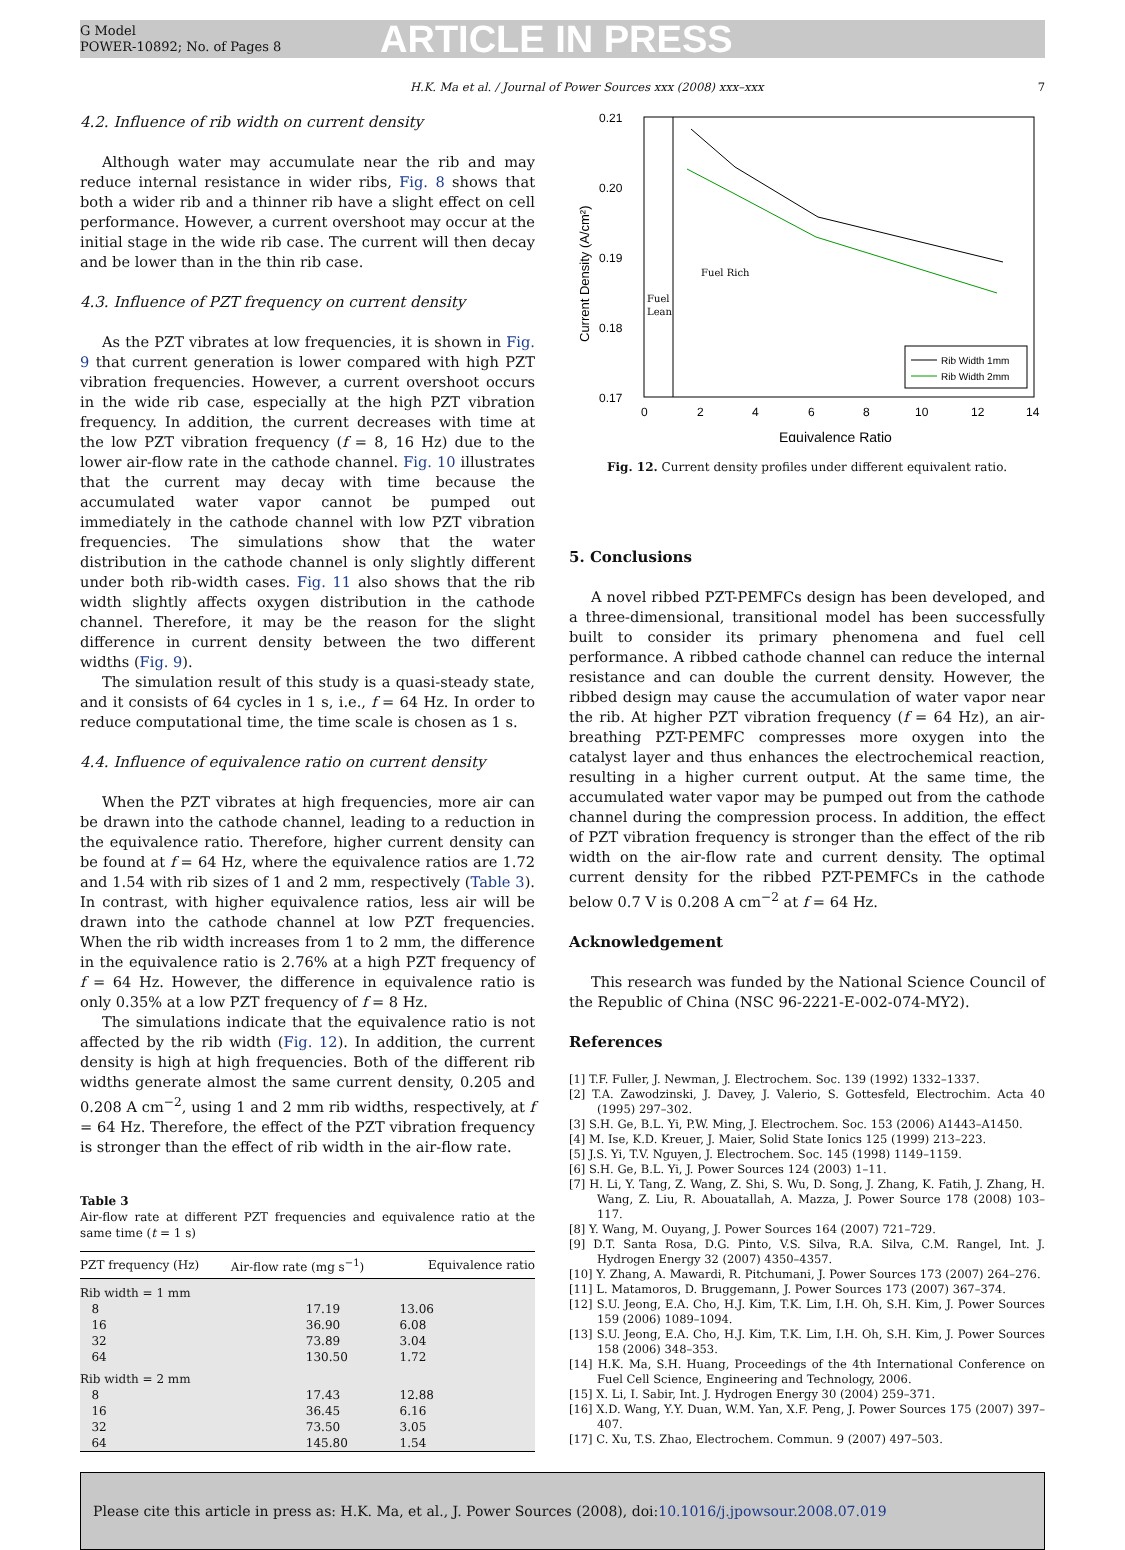G Model
POWER-10892; No. of Pages 8
ARTICLE IN PRESS
H.K. Ma et al. / Journal of Power Sources xxx (2008) xxx–xxx 7
4.2. Influence of rib width on current density
Although water may accumulate near the rib and may reduce internal resistance in wider ribs, Fig. 8 shows that both a wider rib and a thinner rib have a slight effect on cell performance. However, a current overshoot may occur at the initial stage in the wide rib case. The current will then decay and be lower than in the thin rib case.
4.3. Influence of PZT frequency on current density
As the PZT vibrates at low frequencies, it is shown in Fig. 9 that current generation is lower compared with high PZT vibration frequencies. However, a current overshoot occurs in the wide rib case, especially at the high PZT vibration frequency. In addition, the current decreases with time at the low PZT vibration frequency (f = 8, 16 Hz) due to the lower air-flow rate in the cathode channel. Fig. 10 illustrates that the current may decay with time because the accumulated water vapor cannot be pumped out immediately in the cathode channel with low PZT vibration frequencies. The simulations show that the water distribution in the cathode channel is only slightly different under both rib-width cases. Fig. 11 also shows that the rib width slightly affects oxygen distribution in the cathode channel. Therefore, it may be the reason for the slight difference in current density between the two different widths (Fig. 9).
The simulation result of this study is a quasi-steady state, and it consists of 64 cycles in 1 s, i.e., f = 64 Hz. In order to reduce computational time, the time scale is chosen as 1 s.
4.4. Influence of equivalence ratio on current density
When the PZT vibrates at high frequencies, more air can be drawn into the cathode channel, leading to a reduction in the equivalence ratio. Therefore, higher current density can be found at f = 64 Hz, where the equivalence ratios are 1.72 and 1.54 with rib sizes of 1 and 2 mm, respectively (Table 3). In contrast, with higher equivalence ratios, less air will be drawn into the cathode channel at low PZT frequencies. When the rib width increases from 1 to 2 mm, the difference in the equivalence ratio is 2.76% at a high PZT frequency of f = 64 Hz. However, the difference in equivalence ratio is only 0.35% at a low PZT frequency of f = 8 Hz.
The simulations indicate that the equivalence ratio is not affected by the rib width (Fig. 12). In addition, the current density is high at high frequencies. Both of the different rib widths generate almost the same current density, 0.205 and 0.208 A cm<sup>−2</sup>, using 1 and 2 mm rib widths, respectively, at f = 64 Hz. Therefore, the effect of the PZT vibration frequency is stronger than the effect of rib width in the air-flow rate.
Table 3
Air-flow rate at different PZT frequencies and equivalence ratio at the same time (t = 1 s)
| PZT frequency (Hz) | Air-flow rate (mg s<sup>−1</sup>) | Equivalence ratio |
| --- | --- | --- |
| Rib width = 1 mm | | |
| 8 | 17.19 | 13.06 |
| 16 | 36.90 | 6.08 |
| 32 | 73.89 | 3.04 |
| 64 | 130.50 | 1.72 |
| Rib width = 2 mm | | |
| 8 | 17.43 | 12.88 |
| 16 | 36.45 | 6.16 |
| 32 | 73.50 | 3.05 |
| 64 | 145.80 | 1.54 |
0.21
0.20
0.19
0.18
0.17
0
2
4
6
8
10
12
14
Equivalence Ratio
Current Density (A/cm²)
Fuel Rich
Fuel
Lean
Rib Width 1mm
Rib Width 2mm
Fig. 12. Current density profiles under different equivalent ratio.
5. Conclusions
A novel ribbed PZT-PEMFCs design has been developed, and a three-dimensional, transitional model has been successfully built to consider its primary phenomena and fuel cell performance. A ribbed cathode channel can reduce the internal resistance and can double the current density. However, the ribbed design may cause the accumulation of water vapor near the rib. At higher PZT vibration frequency (f = 64 Hz), an air-breathing PZT-PEMFC compresses more oxygen into the catalyst layer and thus enhances the electrochemical reaction, resulting in a higher current output. At the same time, the accumulated water vapor may be pumped out from the cathode channel during the compression process. In addition, the effect of PZT vibration frequency is stronger than the effect of the rib width on the air-flow rate and current density. The optimal current density for the ribbed PZT-PEMFCs in the cathode below 0.7 V is 0.208 A cm<sup>−2</sup> at f = 64 Hz.
Acknowledgement
This research was funded by the National Science Council of the Republic of China (NSC 96-2221-E-002-074-MY2).
References
[1] T.F. Fuller, J. Newman, J. Electrochem. Soc. 139 (1992) 1332–1337.
[2] T.A. Zawodzinski, J. Davey, J. Valerio, S. Gottesfeld, Electrochim. Acta 40 (1995) 297–302.
[3] S.H. Ge, B.L. Yi, P.W. Ming, J. Electrochem. Soc. 153 (2006) A1443–A1450.
[4] M. Ise, K.D. Kreuer, J. Maier, Solid State Ionics 125 (1999) 213–223.
[5] J.S. Yi, T.V. Nguyen, J. Electrochem. Soc. 145 (1998) 1149–1159.
[6] S.H. Ge, B.L. Yi, J. Power Sources 124 (2003) 1–11.
[7] H. Li, Y. Tang, Z. Wang, Z. Shi, S. Wu, D. Song, J. Zhang, K. Fatih, J. Zhang, H. Wang, Z. Liu, R. Abouatallah, A. Mazza, J. Power Source 178 (2008) 103–117.
[8] Y. Wang, M. Ouyang, J. Power Sources 164 (2007) 721–729.
[9] D.T. Santa Rosa, D.G. Pinto, V.S. Silva, R.A. Silva, C.M. Rangel, Int. J. Hydrogen Energy 32 (2007) 4350–4357.
[10] Y. Zhang, A. Mawardi, R. Pitchumani, J. Power Sources 173 (2007) 264–276.
[11] L. Matamoros, D. Bruggemann, J. Power Sources 173 (2007) 367–374.
[12] S.U. Jeong, E.A. Cho, H.J. Kim, T.K. Lim, I.H. Oh, S.H. Kim, J. Power Sources 159 (2006) 1089–1094.
[13] S.U. Jeong, E.A. Cho, H.J. Kim, T.K. Lim, I.H. Oh, S.H. Kim, J. Power Sources 158 (2006) 348–353.
[14] H.K. Ma, S.H. Huang, Proceedings of the 4th International Conference on Fuel Cell Science, Engineering and Technology, 2006.
[15] X. Li, I. Sabir, Int. J. Hydrogen Energy 30 (2004) 259–371.
[16] X.D. Wang, Y.Y. Duan, W.M. Yan, X.F. Peng, J. Power Sources 175 (2007) 397–407.
[17] C. Xu, T.S. Zhao, Electrochem. Commun. 9 (2007) 497–503.
Please cite this article in press as: H.K. Ma, et al., J. Power Sources (2008), doi:10.1016/j.jpowsour.2008.07.019